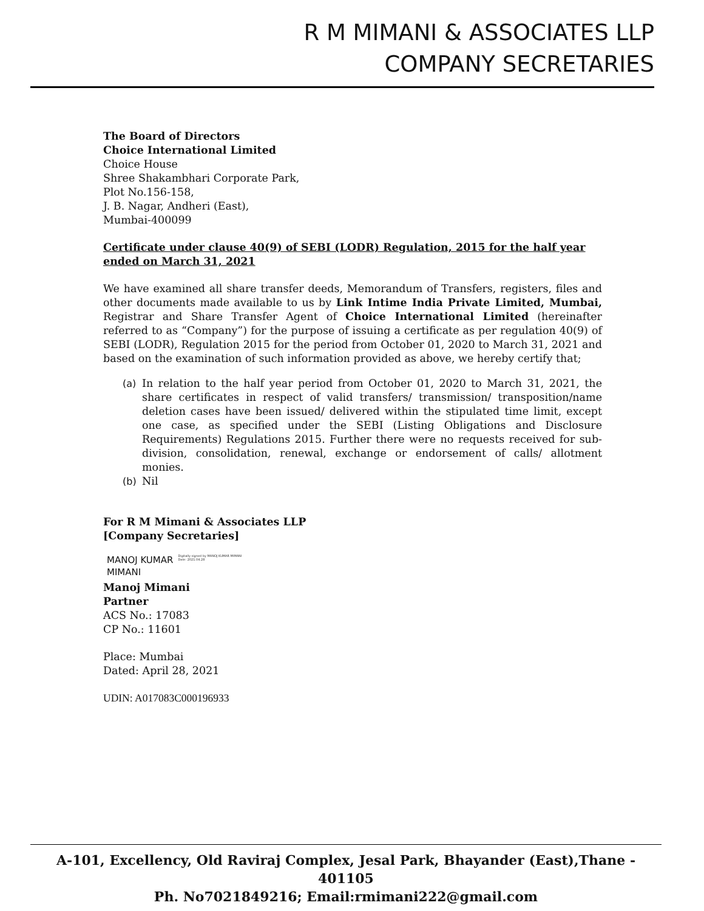R M MIMANI & ASSOCIATES LLP
COMPANY SECRETARIES
The Board of Directors
Choice International Limited
Choice House
Shree Shakambhari Corporate Park,
Plot No.156-158,
J. B. Nagar, Andheri (East),
Mumbai-400099
Certificate under clause 40(9) of SEBI (LODR) Regulation, 2015 for the half year ended on March 31, 2021
We have examined all share transfer deeds, Memorandum of Transfers, registers, files and other documents made available to us by Link Intime India Private Limited, Mumbai, Registrar and Share Transfer Agent of Choice International Limited (hereinafter referred to as “Company”) for the purpose of issuing a certificate as per regulation 40(9) of SEBI (LODR), Regulation 2015 for the period from October 01, 2020 to March 31, 2021 and based on the examination of such information provided as above, we hereby certify that;
(a) In relation to the half year period from October 01, 2020 to March 31, 2021, the share certificates in respect of valid transfers/ transmission/ transposition/name deletion cases have been issued/ delivered within the stipulated time limit, except one case, as specified under the SEBI (Listing Obligations and Disclosure Requirements) Regulations 2015. Further there were no requests received for sub-division, consolidation, renewal, exchange or endorsement of calls/ allotment monies.
(b) Nil
For R M Mimani & Associates LLP
[Company Secretaries]
MANOJ KUMAR
MIMANI
Digitally signed by MANOJ KUMAR MIMANI
Date: 2021.04.28
Manoj Mimani
Partner
ACS No.: 17083
CP No.: 11601
Place: Mumbai
Dated: April 28, 2021
UDIN: A017083C000196933
A-101, Excellency, Old Raviraj Complex, Jesal Park, Bhayander (East),Thane - 401105
Ph. No7021849216; Email:rmimani222@gmail.com